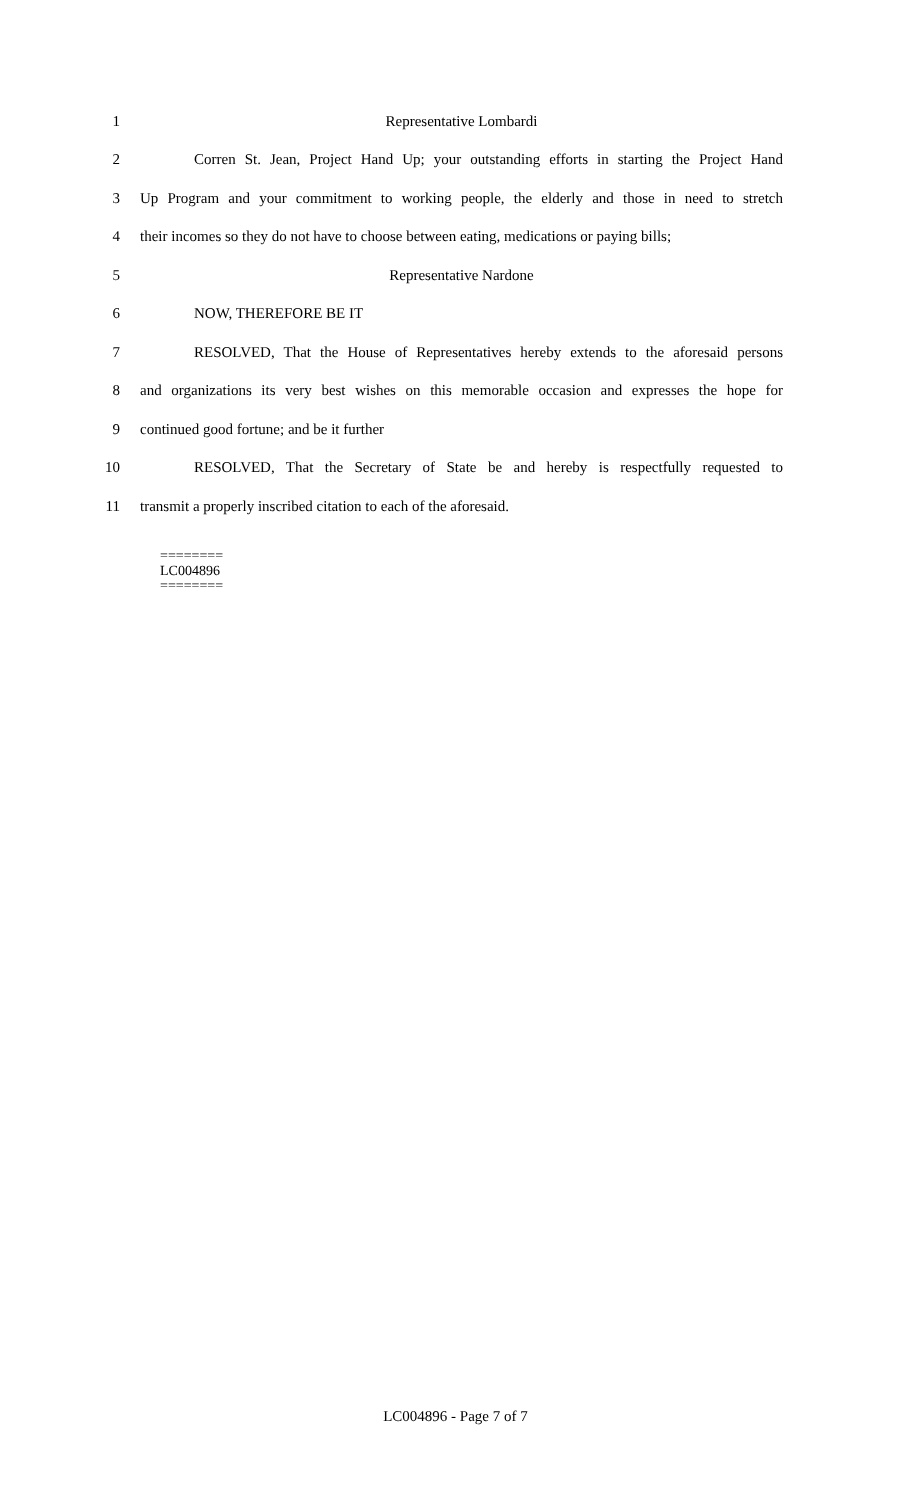1 Representative Lombardi
2 Corren St. Jean, Project Hand Up; your outstanding efforts in starting the Project Hand
3 Up Program and your commitment to working people, the elderly and those in need to stretch
4 their incomes so they do not have to choose between eating, medications or paying bills;
5 Representative Nardone
6 NOW, THEREFORE BE IT
7 RESOLVED, That the House of Representatives hereby extends to the aforesaid persons
8 and organizations its very best wishes on this memorable occasion and expresses the hope for
9 continued good fortune; and be it further
10 RESOLVED, That the Secretary of State be and hereby is respectfully requested to
11 transmit a properly inscribed citation to each of the aforesaid.
========
LC004896
========
LC004896 - Page 7 of 7